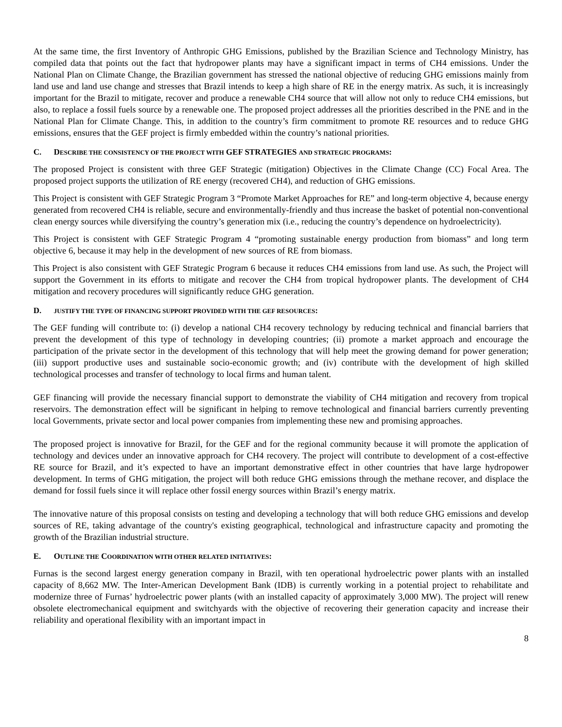At the same time, the first Inventory of Anthropic GHG Emissions, published by the Brazilian Science and Technology Ministry, has compiled data that points out the fact that hydropower plants may have a significant impact in terms of CH4 emissions. Under the National Plan on Climate Change, the Brazilian government has stressed the national objective of reducing GHG emissions mainly from land use and land use change and stresses that Brazil intends to keep a high share of RE in the energy matrix. As such, it is increasingly important for the Brazil to mitigate, recover and produce a renewable CH4 source that will allow not only to reduce CH4 emissions, but also, to replace a fossil fuels source by a renewable one. The proposed project addresses all the priorities described in the PNE and in the National Plan for Climate Change. This, in addition to the country’s firm commitment to promote RE resources and to reduce GHG emissions, ensures that the GEF project is firmly embedded within the country’s national priorities.
C. DESCRIBE THE CONSISTENCY OF THE PROJECT WITH GEF STRATEGIES AND STRATEGIC PROGRAMS:
The proposed Project is consistent with three GEF Strategic (mitigation) Objectives in the Climate Change (CC) Focal Area. The proposed project supports the utilization of RE energy (recovered CH4), and reduction of GHG emissions.
This Project is consistent with GEF Strategic Program 3 “Promote Market Approaches for RE” and long-term objective 4, because energy generated from recovered CH4 is reliable, secure and environmentally-friendly and thus increase the basket of potential non-conventional clean energy sources while diversifying the country’s generation mix (i.e., reducing the country’s dependence on hydroelectricity).
This Project is consistent with GEF Strategic Program 4 “promoting sustainable energy production from biomass” and long term objective 6, because it may help in the development of new sources of RE from biomass.
This Project is also consistent with GEF Strategic Program 6 because it reduces CH4 emissions from land use. As such, the Project will support the Government in its efforts to mitigate and recover the CH4 from tropical hydropower plants. The development of CH4 mitigation and recovery procedures will significantly reduce GHG generation.
D. JUSTIFY THE TYPE OF FINANCING SUPPORT PROVIDED WITH THE GEF RESOURCES:
The GEF funding will contribute to: (i) develop a national CH4 recovery technology by reducing technical and financial barriers that prevent the development of this type of technology in developing countries; (ii) promote a market approach and encourage the participation of the private sector in the development of this technology that will help meet the growing demand for power generation; (iii) support productive uses and sustainable socio-economic growth; and (iv) contribute with the development of high skilled technological processes and transfer of technology to local firms and human talent.
GEF financing will provide the necessary financial support to demonstrate the viability of CH4 mitigation and recovery from tropical reservoirs. The demonstration effect will be significant in helping to remove technological and financial barriers currently preventing local Governments, private sector and local power companies from implementing these new and promising approaches.
The proposed project is innovative for Brazil, for the GEF and for the regional community because it will promote the application of technology and devices under an innovative approach for CH4 recovery. The project will contribute to development of a cost-effective RE source for Brazil, and it’s expected to have an important demonstrative effect in other countries that have large hydropower development. In terms of GHG mitigation, the project will both reduce GHG emissions through the methane recover, and displace the demand for fossil fuels since it will replace other fossil energy sources within Brazil’s energy matrix.
The innovative nature of this proposal consists on testing and developing a technology that will both reduce GHG emissions and develop sources of RE, taking advantage of the country's existing geographical, technological and infrastructure capacity and promoting the growth of the Brazilian industrial structure.
E. OUTLINE THE COORDINATION WITH OTHER RELATED INITIATIVES:
Furnas is the second largest energy generation company in Brazil, with ten operational hydroelectric power plants with an installed capacity of 8,662 MW. The Inter-American Development Bank (IDB) is currently working in a potential project to rehabilitate and modernize three of Furnas’ hydroelectric power plants (with an installed capacity of approximately 3,000 MW). The project will renew obsolete electromechanical equipment and switchyards with the objective of recovering their generation capacity and increase their reliability and operational flexibility with an important impact in
8